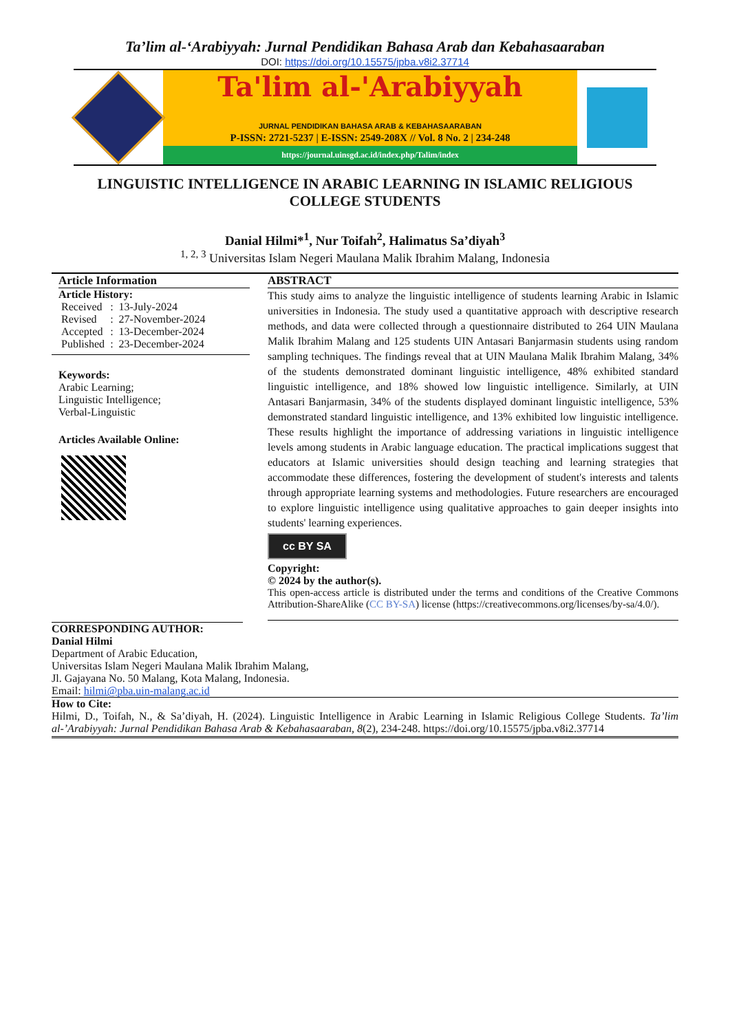Ta’lim al-‘Arabiyyah: Jurnal Pendidikan Bahasa Arab dan Kebahasaaraban
DOI: https://doi.org/10.15575/jpba.v8i2.37714
Ta'lim al-'Arabiyyah
JURNAL PENDIDIKAN BAHASA ARAB & KEBAHASAARABAN
P-ISSN: 2721-5237 | E-ISSN: 2549-208X // Vol. 8 No. 2 | 234-248
https://journal.uinsgd.ac.id/index.php/Talim/index
LINGUISTIC INTELLIGENCE IN ARABIC LEARNING IN ISLAMIC RELIGIOUS COLLEGE STUDENTS
Danial Hilmi*<sup>1</sup>, Nur Toifah<sup>2</sup>, Halimatus Sa’diyah<sup>3</sup>
<sup>1, 2, 3</sup> Universitas Islam Negeri Maulana Malik Ibrahim Malang, Indonesia
Article Information
Article History:
| Received | : | 13-July-2024 |
| Revised | : | 27-November-2024 |
| Accepted | : | 13-December-2024 |
| Published | : | 23-December-2024 |
Keywords:
Arabic Learning;
Linguistic Intelligence;
Verbal-Linguistic
Articles Available Online:
ABSTRACT
This study aims to analyze the linguistic intelligence of students learning Arabic in Islamic universities in Indonesia. The study used a quantitative approach with descriptive research methods, and data were collected through a questionnaire distributed to 264 UIN Maulana Malik Ibrahim Malang and 125 students UIN Antasari Banjarmasin students using random sampling techniques. The findings reveal that at UIN Maulana Malik Ibrahim Malang, 34% of the students demonstrated dominant linguistic intelligence, 48% exhibited standard linguistic intelligence, and 18% showed low linguistic intelligence. Similarly, at UIN Antasari Banjarmasin, 34% of the students displayed dominant linguistic intelligence, 53% demonstrated standard linguistic intelligence, and 13% exhibited low linguistic intelligence. These results highlight the importance of addressing variations in linguistic intelligence levels among students in Arabic language education. The practical implications suggest that educators at Islamic universities should design teaching and learning strategies that accommodate these differences, fostering the development of student's interests and talents through appropriate learning systems and methodologies. Future researchers are encouraged to explore linguistic intelligence using qualitative approaches to gain deeper insights into students' learning experiences.
cc BY SA
Copyright:
© 2024 by the author(s).
This open-access article is distributed under the terms and conditions of the Creative Commons Attribution-ShareAlike (CC BY-SA) license (https://creativecommons.org/licenses/by-sa/4.0/).
CORRESPONDING AUTHOR:
Danial Hilmi
Department of Arabic Education,
Universitas Islam Negeri Maulana Malik Ibrahim Malang,
Jl. Gajayana No. 50 Malang, Kota Malang, Indonesia.
Email: hilmi@pba.uin-malang.ac.id
How to Cite:
Hilmi, D., Toifah, N., & Sa’diyah, H. (2024). Linguistic Intelligence in Arabic Learning in Islamic Religious College Students. Ta’lim al-’Arabiyyah: Jurnal Pendidikan Bahasa Arab & Kebahasaaraban, 8(2), 234-248. https://doi.org/10.15575/jpba.v8i2.37714